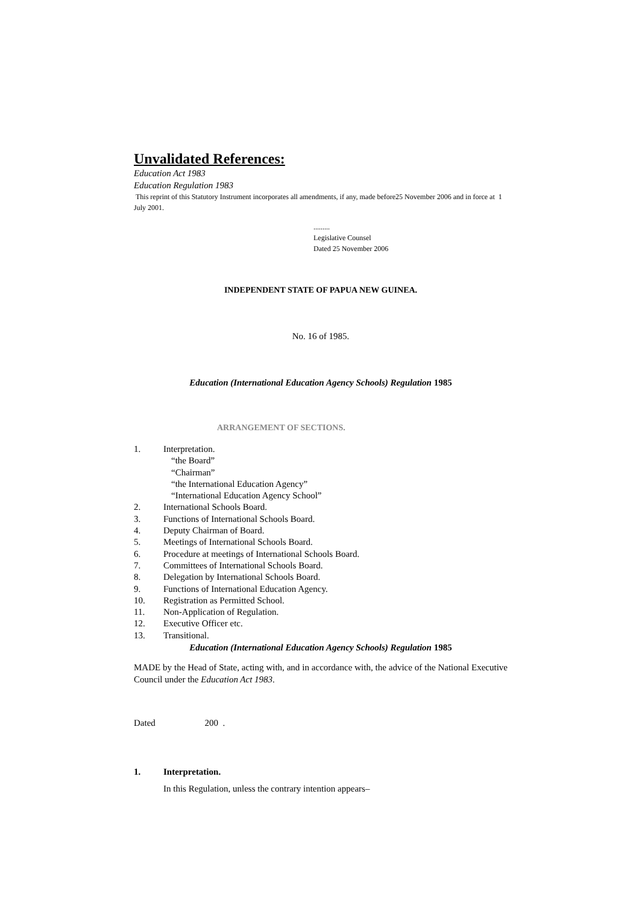Unvalidated References:
Education Act 1983
Education Regulation 1983
This reprint of this Statutory Instrument incorporates all amendments, if any, made before25 November 2006 and in force at 1 July 2001.
.........
Legislative Counsel
Dated 25 November 2006
INDEPENDENT STATE OF PAPUA NEW GUINEA.
No. 16 of 1985.
Education (International Education Agency Schools) Regulation 1985
ARRANGEMENT OF SECTIONS.
1. Interpretation.
“the Board”
“Chairman”
“the International Education Agency”
“International Education Agency School”
2. International Schools Board.
3. Functions of International Schools Board.
4. Deputy Chairman of Board.
5. Meetings of International Schools Board.
6. Procedure at meetings of International Schools Board.
7. Committees of International Schools Board.
8. Delegation by International Schools Board.
9. Functions of International Education Agency.
10. Registration as Permitted School.
11. Non-Application of Regulation.
12. Executive Officer etc.
13. Transitional.
Education (International Education Agency Schools) Regulation 1985
MADE by the Head of State, acting with, and in accordance with, the advice of the National Executive Council under the Education Act 1983.
Dated 200 .
1. Interpretation.
In this Regulation, unless the contrary intention appears–